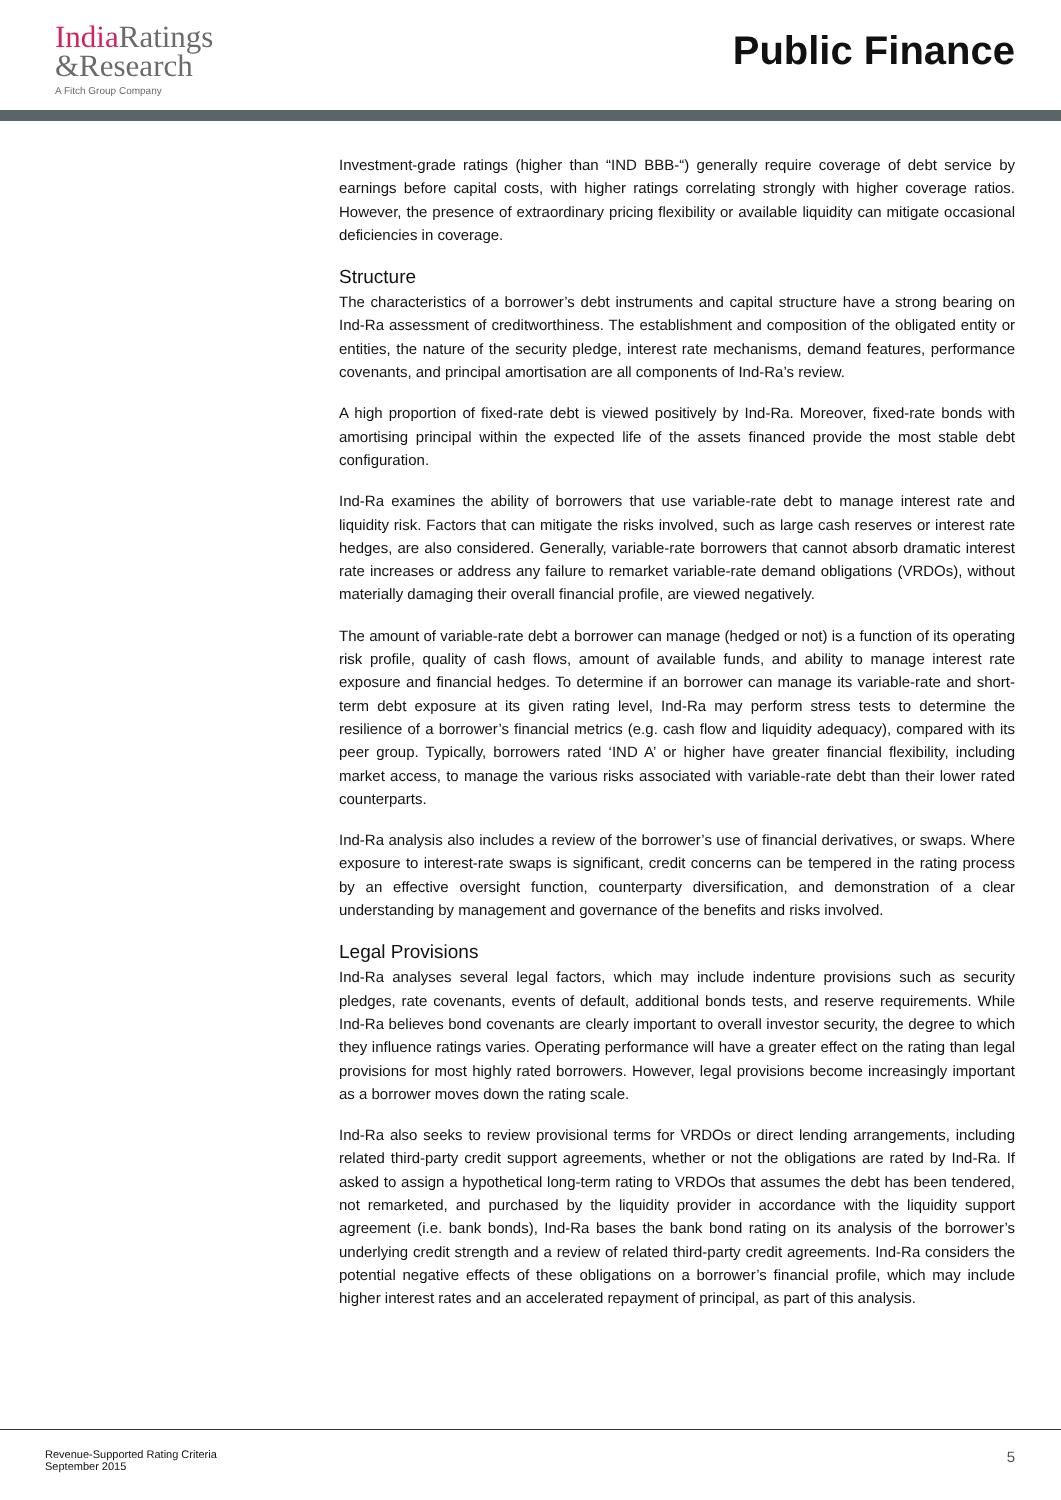India Ratings
&Research
A Fitch Group Company
Public Finance
Investment-grade ratings (higher than “IND BBB-“) generally require coverage of debt service by earnings before capital costs, with higher ratings correlating strongly with higher coverage ratios. However, the presence of extraordinary pricing flexibility or available liquidity can mitigate occasional deficiencies in coverage.
Structure
The characteristics of a borrower’s debt instruments and capital structure have a strong bearing on Ind-Ra assessment of creditworthiness. The establishment and composition of the obligated entity or entities, the nature of the security pledge, interest rate mechanisms, demand features, performance covenants, and principal amortisation are all components of Ind-Ra’s review.
A high proportion of fixed-rate debt is viewed positively by Ind-Ra. Moreover, fixed-rate bonds with amortising principal within the expected life of the assets financed provide the most stable debt configuration.
Ind-Ra examines the ability of borrowers that use variable-rate debt to manage interest rate and liquidity risk. Factors that can mitigate the risks involved, such as large cash reserves or interest rate hedges, are also considered. Generally, variable-rate borrowers that cannot absorb dramatic interest rate increases or address any failure to remarket variable-rate demand obligations (VRDOs), without materially damaging their overall financial profile, are viewed negatively.
The amount of variable-rate debt a borrower can manage (hedged or not) is a function of its operating risk profile, quality of cash flows, amount of available funds, and ability to manage interest rate exposure and financial hedges. To determine if an borrower can manage its variable-rate and short-term debt exposure at its given rating level, Ind-Ra may perform stress tests to determine the resilience of a borrower’s financial metrics (e.g. cash flow and liquidity adequacy), compared with its peer group. Typically, borrowers rated ‘IND A’ or higher have greater financial flexibility, including market access, to manage the various risks associated with variable-rate debt than their lower rated counterparts.
Ind-Ra analysis also includes a review of the borrower’s use of financial derivatives, or swaps. Where exposure to interest-rate swaps is significant, credit concerns can be tempered in the rating process by an effective oversight function, counterparty diversification, and demonstration of a clear understanding by management and governance of the benefits and risks involved.
Legal Provisions
Ind-Ra analyses several legal factors, which may include indenture provisions such as security pledges, rate covenants, events of default, additional bonds tests, and reserve requirements. While Ind-Ra believes bond covenants are clearly important to overall investor security, the degree to which they influence ratings varies. Operating performance will have a greater effect on the rating than legal provisions for most highly rated borrowers. However, legal provisions become increasingly important as a borrower moves down the rating scale.
Ind-Ra also seeks to review provisional terms for VRDOs or direct lending arrangements, including related third-party credit support agreements, whether or not the obligations are rated by Ind-Ra. If asked to assign a hypothetical long-term rating to VRDOs that assumes the debt has been tendered, not remarketed, and purchased by the liquidity provider in accordance with the liquidity support agreement (i.e. bank bonds), Ind-Ra bases the bank bond rating on its analysis of the borrower’s underlying credit strength and a review of related third-party credit agreements. Ind-Ra considers the potential negative effects of these obligations on a borrower’s financial profile, which may include higher interest rates and an accelerated repayment of principal, as part of this analysis.
Revenue-Supported Rating Criteria
September 2015
5